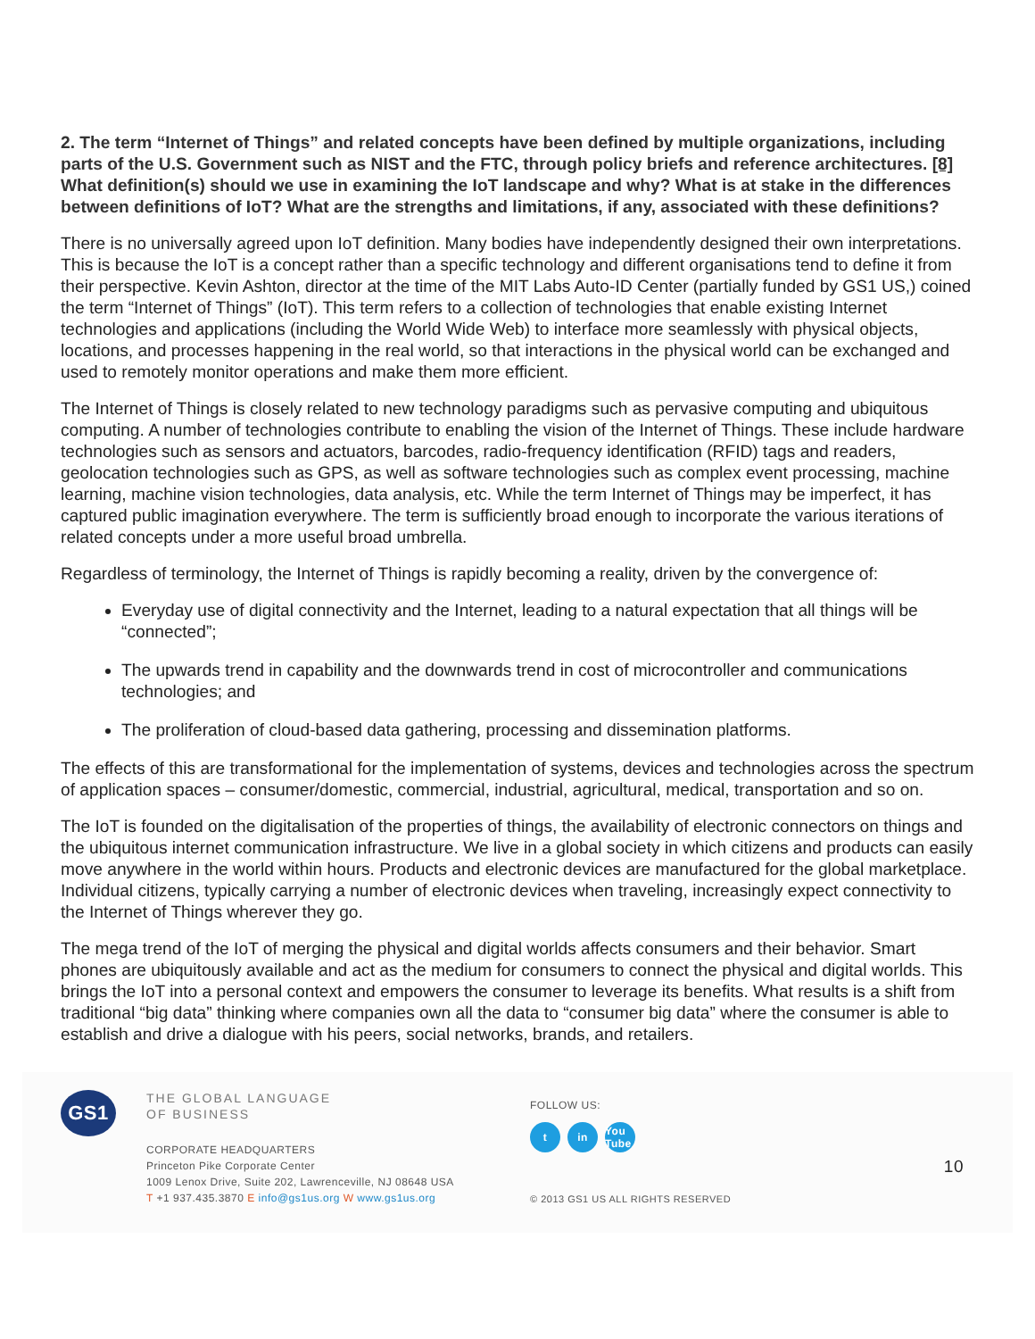2. The term “Internet of Things” and related concepts have been defined by multiple organizations, including parts of the U.S. Government such as NIST and the FTC, through policy briefs and reference architectures. [8] What definition(s) should we use in examining the IoT landscape and why? What is at stake in the differences between definitions of IoT? What are the strengths and limitations, if any, associated with these definitions?
There is no universally agreed upon IoT definition. Many bodies have independently designed their own interpretations. This is because the IoT is a concept rather than a specific technology and different organisations tend to define it from their perspective. Kevin Ashton, director at the time of the MIT Labs Auto-ID Center (partially funded by GS1 US,) coined the term “Internet of Things” (IoT). This term refers to a collection of technologies that enable existing Internet technologies and applications (including the World Wide Web) to interface more seamlessly with physical objects, locations, and processes happening in the real world, so that interactions in the physical world can be exchanged and used to remotely monitor operations and make them more efficient.
The Internet of Things is closely related to new technology paradigms such as pervasive computing and ubiquitous computing. A number of technologies contribute to enabling the vision of the Internet of Things. These include hardware technologies such as sensors and actuators, barcodes, radio-frequency identification (RFID) tags and readers, geolocation technologies such as GPS, as well as software technologies such as complex event processing, machine learning, machine vision technologies, data analysis, etc. While the term Internet of Things may be imperfect, it has captured public imagination everywhere. The term is sufficiently broad enough to incorporate the various iterations of related concepts under a more useful broad umbrella.
Regardless of terminology, the Internet of Things is rapidly becoming a reality, driven by the convergence of:
Everyday use of digital connectivity and the Internet, leading to a natural expectation that all things will be “connected”;
The upwards trend in capability and the downwards trend in cost of microcontroller and communications technologies; and
The proliferation of cloud-based data gathering, processing and dissemination platforms.
The effects of this are transformational for the implementation of systems, devices and technologies across the spectrum of application spaces – consumer/domestic, commercial, industrial, agricultural, medical, transportation and so on.
The IoT is founded on the digitalisation of the properties of things, the availability of electronic connectors on things and the ubiquitous internet communication infrastructure. We live in a global society in which citizens and products can easily move anywhere in the world within hours. Products and electronic devices are manufactured for the global marketplace. Individual citizens, typically carrying a number of electronic devices when traveling, increasingly expect connectivity to the Internet of Things wherever they go.
The mega trend of the IoT of merging the physical and digital worlds affects consumers and their behavior. Smart phones are ubiquitously available and act as the medium for consumers to connect the physical and digital worlds. This brings the IoT into a personal context and empowers the consumer to leverage its benefits. What results is a shift from traditional “big data” thinking where companies own all the data to “consumer big data” where the consumer is able to establish and drive a dialogue with his peers, social networks, brands, and retailers.
GS1
THE GLOBAL LANGUAGE
OF BUSINESS
CORPORATE HEADQUARTERS
Princeton Pike Corporate Center
1009 Lenox Drive, Suite 202, Lawrenceville, NJ 08648 USA
T +1 937.435.3870 E info@gs1us.org W www.gs1us.org
FOLLOW US:
tin You Tube
© 2013 GS1 US ALL RIGHTS RESERVED
10